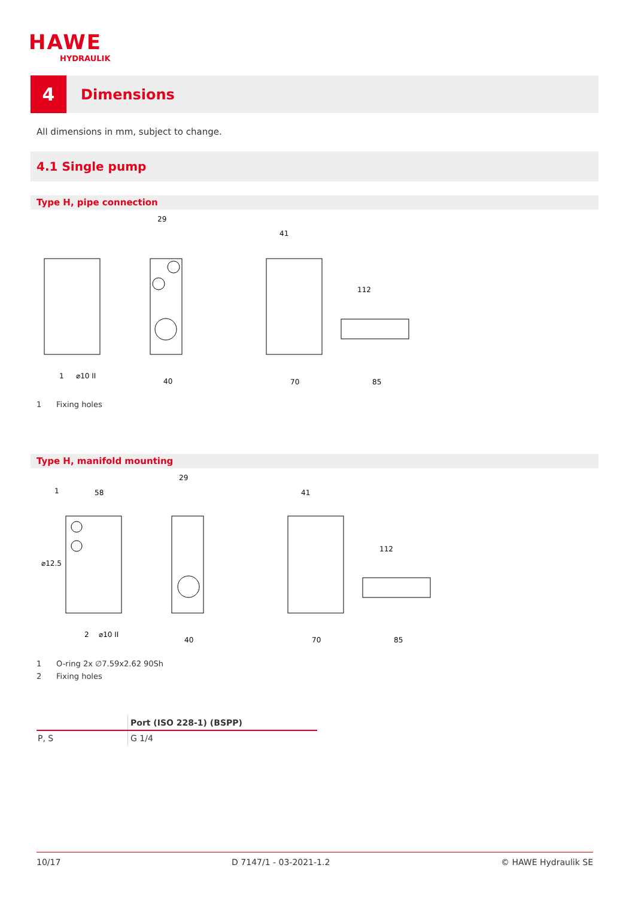HAWE
HYDRAULIK
4
Dimensions
All dimensions in mm, subject to change.
4.1 Single pump
Type H, pipe connection
29
41
112
40
70
85
⌀10 II
1
1 Fixing holes
Type H, manifold mounting
58
29
41
112
⌀12.5
40
70
85
⌀10 II
1
2
1 O-ring 2x ∅7.59x2.62 90Sh
2 Fixing holes
| | Port (ISO 228-1) (BSPP) |
| --- | --- |
| P, S | G 1/4 |
10/17 D 7147/1 - 03-2021-1.2 © HAWE Hydraulik SE